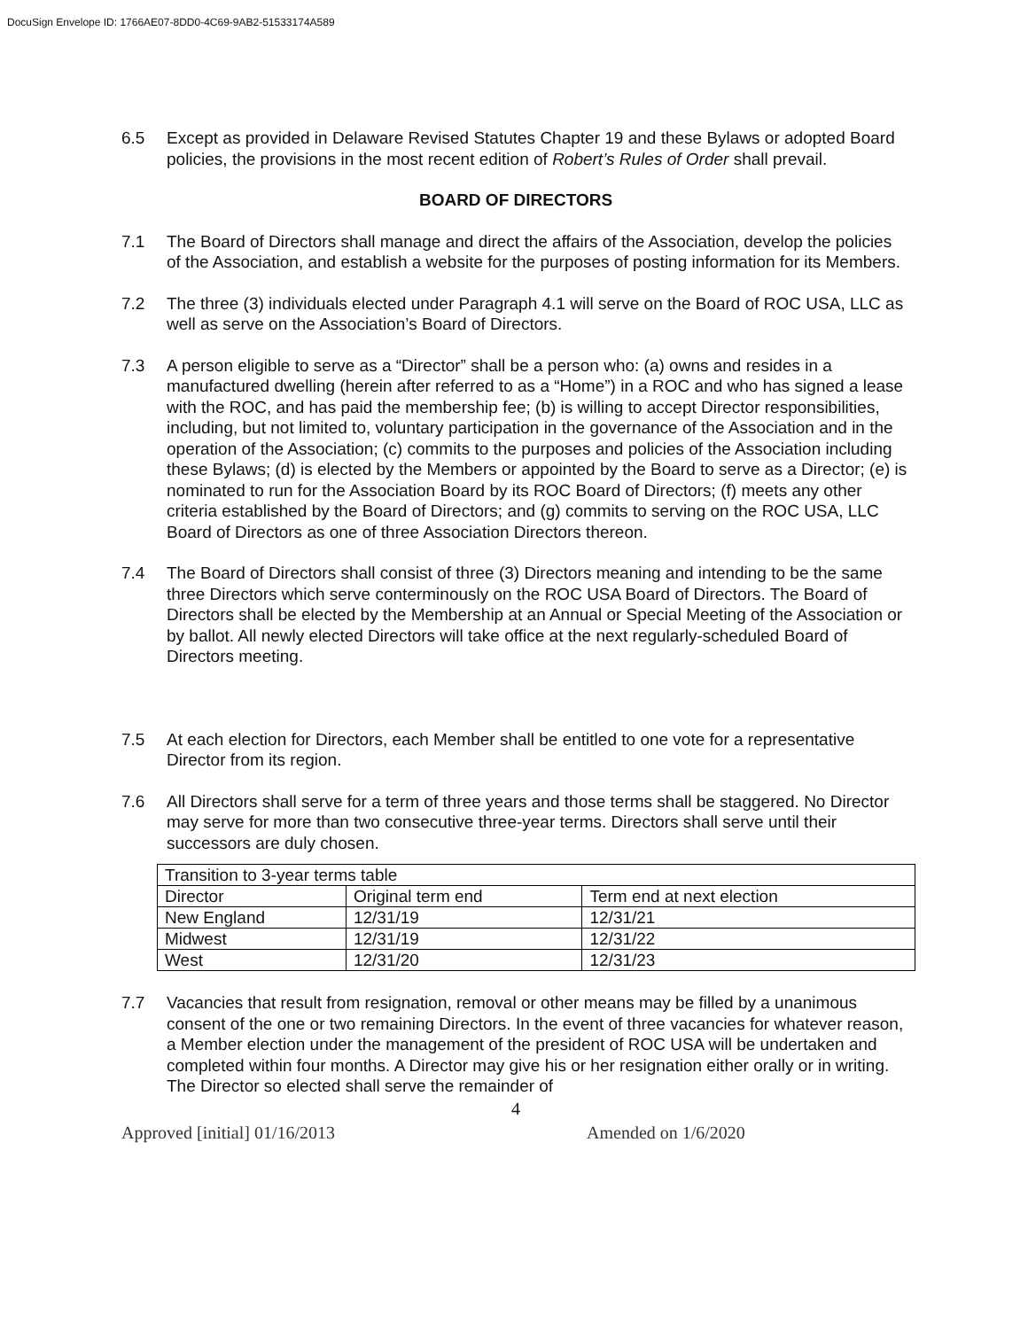DocuSign Envelope ID: 1766AE07-8DD0-4C69-9AB2-51533174A589
6.5 Except as provided in Delaware Revised Statutes Chapter 19 and these Bylaws or adopted Board policies, the provisions in the most recent edition of Robert’s Rules of Order shall prevail.
BOARD OF DIRECTORS
7.1 The Board of Directors shall manage and direct the affairs of the Association, develop the policies of the Association, and establish a website for the purposes of posting information for its Members.
7.2 The three (3) individuals elected under Paragraph 4.1 will serve on the Board of ROC USA, LLC as well as serve on the Association’s Board of Directors.
7.3 A person eligible to serve as a “Director” shall be a person who: (a) owns and resides in a manufactured dwelling (herein after referred to as a “Home”) in a ROC and who has signed a lease with the ROC, and has paid the membership fee; (b) is willing to accept Director responsibilities, including, but not limited to, voluntary participation in the governance of the Association and in the operation of the Association; (c) commits to the purposes and policies of the Association including these Bylaws; (d) is elected by the Members or appointed by the Board to serve as a Director; (e) is nominated to run for the Association Board by its ROC Board of Directors; (f) meets any other criteria established by the Board of Directors; and (g) commits to serving on the ROC USA, LLC Board of Directors as one of three Association Directors thereon.
7.4 The Board of Directors shall consist of three (3) Directors meaning and intending to be the same three Directors which serve conterminously on the ROC USA Board of Directors. The Board of Directors shall be elected by the Membership at an Annual or Special Meeting of the Association or by ballot. All newly elected Directors will take office at the next regularly-scheduled Board of Directors meeting.
7.5 At each election for Directors, each Member shall be entitled to one vote for a representative Director from its region.
7.6 All Directors shall serve for a term of three years and those terms shall be staggered. No Director may serve for more than two consecutive three-year terms. Directors shall serve until their successors are duly chosen.
| Transition to 3-year terms table | | |
| Director | Original term end | Term end at next election |
| New England | 12/31/19 | 12/31/21 |
| Midwest | 12/31/19 | 12/31/22 |
| West | 12/31/20 | 12/31/23 |
7.7 Vacancies that result from resignation, removal or other means may be filled by a unanimous consent of the one or two remaining Directors. In the event of three vacancies for whatever reason, a Member election under the management of the president of ROC USA will be undertaken and completed within four months. A Director may give his or her resignation either orally or in writing. The Director so elected shall serve the remainder of
4
Approved [initial] 01/16/2013 Amended on 1/6/2020